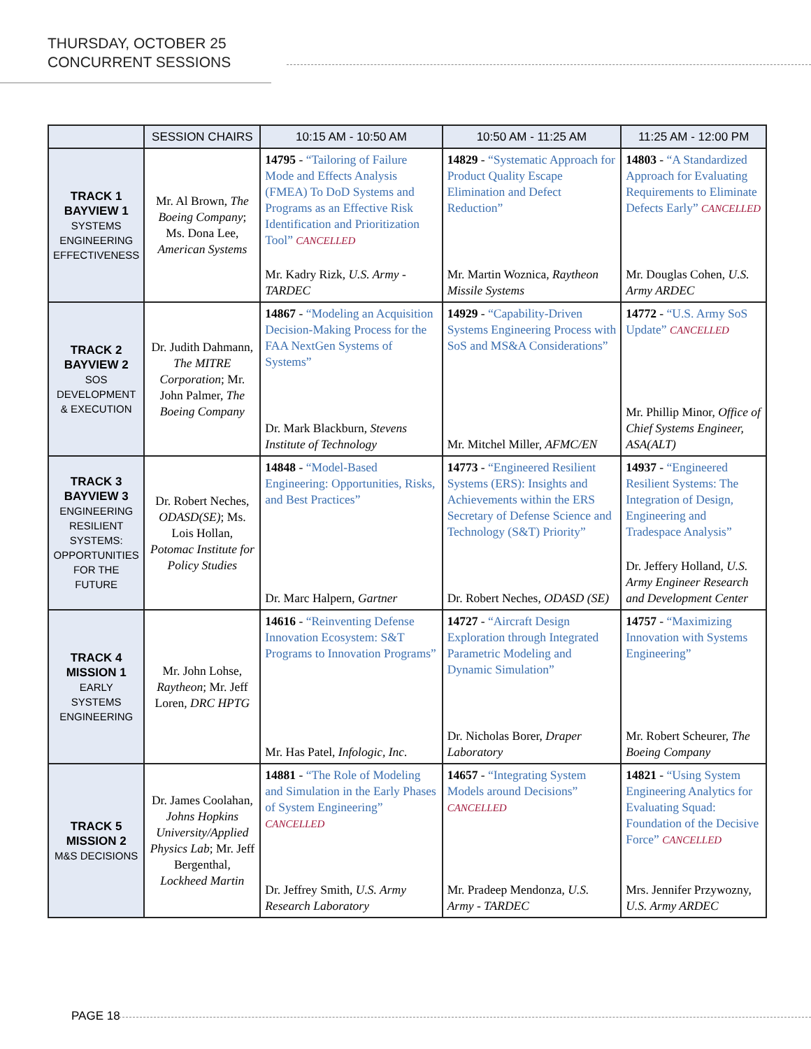THURSDAY, OCTOBER 25
CONCURRENT SESSIONS
| | SESSION CHAIRS | 10:15 AM - 10:50 AM | 10:50 AM - 11:25 AM | 11:25 AM - 12:00 PM |
| --- | --- | --- | --- | --- |
| TRACK 1 BAYVIEW 1 SYSTEMS ENGINEERING EFFECTIVENESS | Mr. Al Brown, The Boeing Company ; Ms. Dona Lee, American Systems | 14795 - “Tailoring of Failure Mode and Effects Analysis (FMEA) To DoD Systems and Programs as an Effective Risk Identification and Prioritization Tool” CANCELLED Mr. Kadry Rizk, U.S. Army - TARDEC | 14829 - “Systematic Approach for Product Quality Escape Elimination and Defect Reduction” Mr. Martin Woznica, Raytheon Missile Systems | 14803 - “A Standardized Approach for Evaluating Requirements to Eliminate Defects Early” CANCELLED Mr. Douglas Cohen, U.S. Army ARDEC |
| TRACK 2 BAYVIEW 2 SOS DEVELOPMENT & EXECUTION | Dr. Judith Dahmann, The MITRE Corporation ; Mr. John Palmer, The Boeing Company | 14867 - “Modeling an Acquisition Decision-Making Process for the FAA NextGen Systems of Systems” Dr. Mark Blackburn, Stevens Institute of Technology | 14929 - “Capability-Driven Systems Engineering Process with SoS and MS&A Considerations” Mr. Mitchel Miller, AFMC/EN | 14772 - “U.S. Army SoS Update” CANCELLED Mr. Phillip Minor, Office of Chief Systems Engineer, ASA(ALT) |
| TRACK 3 BAYVIEW 3 ENGINEERING RESILIENT SYSTEMS: OPPORTUNITIES FOR THE FUTURE | Dr. Robert Neches, ODASD(SE) ; Ms. Lois Hollan, Potomac Institute for Policy Studies | 14848 - “Model-Based Engineering: Opportunities, Risks, and Best Practices” Dr. Marc Halpern, Gartner | 14773 - “Engineered Resilient Systems (ERS): Insights and Achievements within the ERS Secretary of Defense Science and Technology (S&T) Priority” Dr. Robert Neches, ODASD (SE) | 14937 - “Engineered Resilient Systems: The Integration of Design, Engineering and Tradespace Analysis” Dr. Jeffery Holland, U.S. Army Engineer Research and Development Center |
| TRACK 4 MISSION 1 EARLY SYSTEMS ENGINEERING | Mr. John Lohse, Raytheon ; Mr. Jeff Loren, DRC HPTG | 14616 - “Reinventing Defense Innovation Ecosystem: S&T Programs to Innovation Programs” Mr. Has Patel, Infologic, Inc. | 14727 - “Aircraft Design Exploration through Integrated Parametric Modeling and Dynamic Simulation” Dr. Nicholas Borer, Draper Laboratory | 14757 - “Maximizing Innovation with Systems Engineering” Mr. Robert Scheurer, The Boeing Company |
| TRACK 5 MISSION 2 M&S DECISIONS | Dr. James Coolahan, Johns Hopkins University/Applied Physics Lab ; Mr. Jeff Bergenthal, Lockheed Martin | 14881 - “The Role of Modeling and Simulation in the Early Phases of System Engineering” CANCELLED Dr. Jeffrey Smith, U.S. Army Research Laboratory | 14657 - “Integrating System Models around Decisions” CANCELLED Mr. Pradeep Mendonza, U.S. Army - TARDEC | 14821 - “Using System Engineering Analytics for Evaluating Squad: Foundation of the Decisive Force” CANCELLED Mrs. Jennifer Przywozny, U.S. Army ARDEC |
PAGE 18